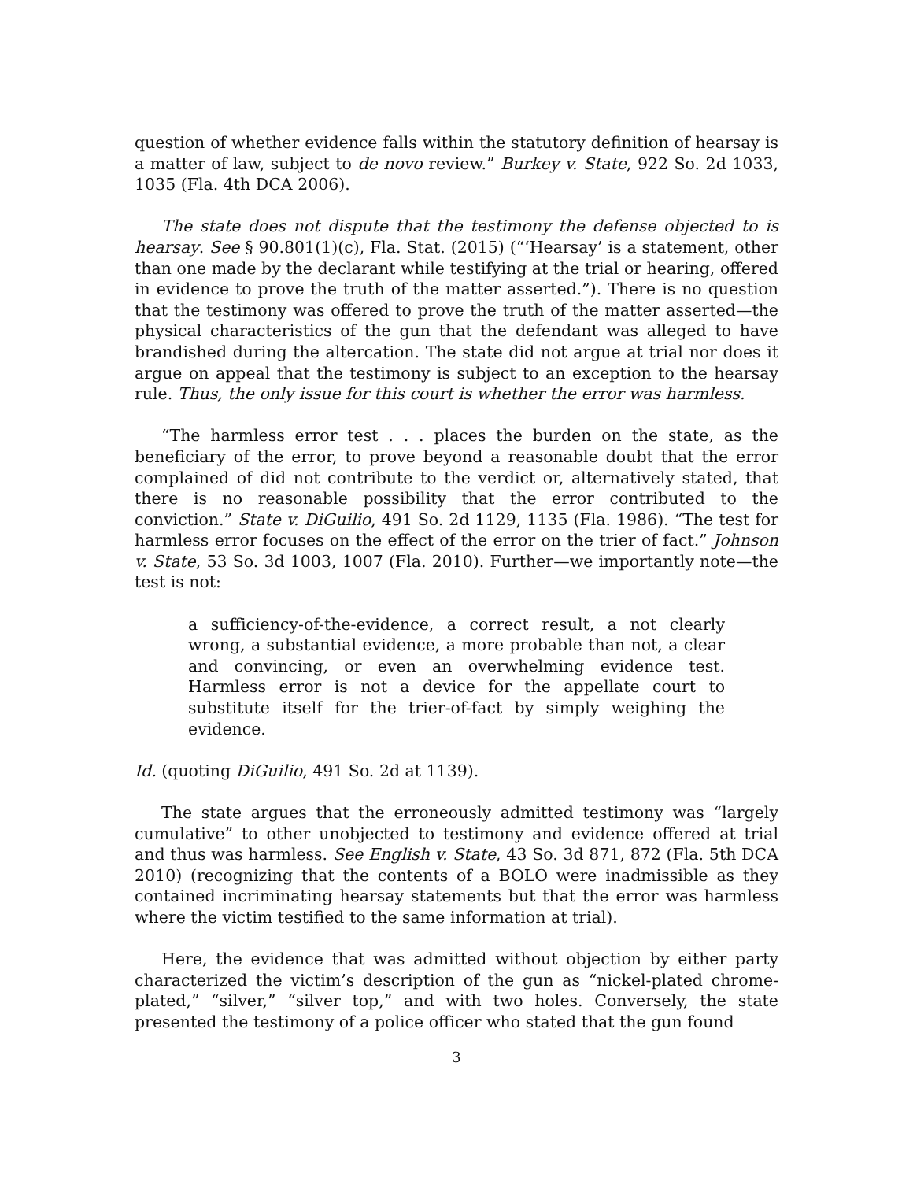question of whether evidence falls within the statutory definition of hearsay is a matter of law, subject to de novo review.” Burkey v. State, 922 So. 2d 1033, 1035 (Fla. 4th DCA 2006).
The state does not dispute that the testimony the defense objected to is hearsay. See § 90.801(1)(c), Fla. Stat. (2015) (“‘Hearsay’ is a statement, other than one made by the declarant while testifying at the trial or hearing, offered in evidence to prove the truth of the matter asserted.”). There is no question that the testimony was offered to prove the truth of the matter asserted—the physical characteristics of the gun that the defendant was alleged to have brandished during the altercation. The state did not argue at trial nor does it argue on appeal that the testimony is subject to an exception to the hearsay rule. Thus, the only issue for this court is whether the error was harmless.
“The harmless error test . . . places the burden on the state, as the beneficiary of the error, to prove beyond a reasonable doubt that the error complained of did not contribute to the verdict or, alternatively stated, that there is no reasonable possibility that the error contributed to the conviction.” State v. DiGuilio, 491 So. 2d 1129, 1135 (Fla. 1986). “The test for harmless error focuses on the effect of the error on the trier of fact.” Johnson v. State, 53 So. 3d 1003, 1007 (Fla. 2010). Further—we importantly note—the test is not:
a sufficiency-of-the-evidence, a correct result, a not clearly wrong, a substantial evidence, a more probable than not, a clear and convincing, or even an overwhelming evidence test. Harmless error is not a device for the appellate court to substitute itself for the trier-of-fact by simply weighing the evidence.
Id. (quoting DiGuilio, 491 So. 2d at 1139).
The state argues that the erroneously admitted testimony was “largely cumulative” to other unobjected to testimony and evidence offered at trial and thus was harmless. See English v. State, 43 So. 3d 871, 872 (Fla. 5th DCA 2010) (recognizing that the contents of a BOLO were inadmissible as they contained incriminating hearsay statements but that the error was harmless where the victim testified to the same information at trial).
Here, the evidence that was admitted without objection by either party characterized the victim’s description of the gun as “nickel-plated chrome-plated,” “silver,” “silver top,” and with two holes. Conversely, the state presented the testimony of a police officer who stated that the gun found
3